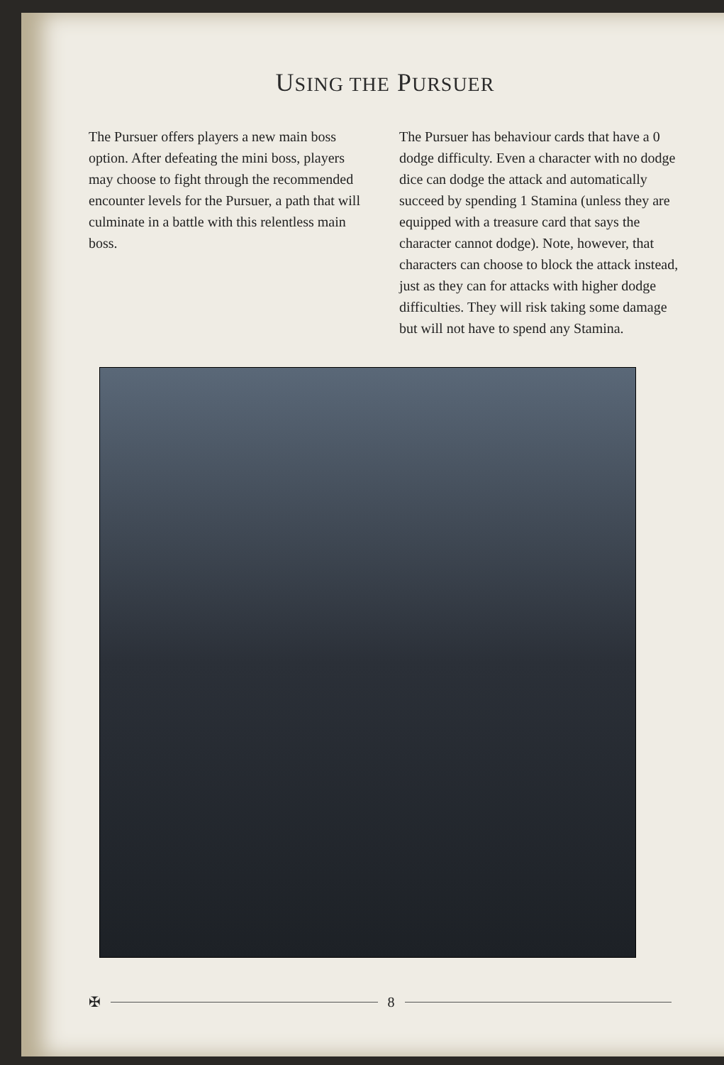USING THE PURSUER
The Pursuer offers players a new main boss option. After defeating the mini boss, players may choose to fight through the recommended encounter levels for the Pursuer, a path that will culminate in a battle with this relentless main boss.
The Pursuer has behaviour cards that have a 0 dodge difficulty. Even a character with no dodge dice can dodge the attack and automatically succeed by spending 1 Stamina (unless they are equipped with a treasure card that says the character cannot dodge). Note, however, that characters can choose to block the attack instead, just as they can for attacks with higher dodge difficulties. They will risk taking some damage but will not have to spend any Stamina.
✠ 8